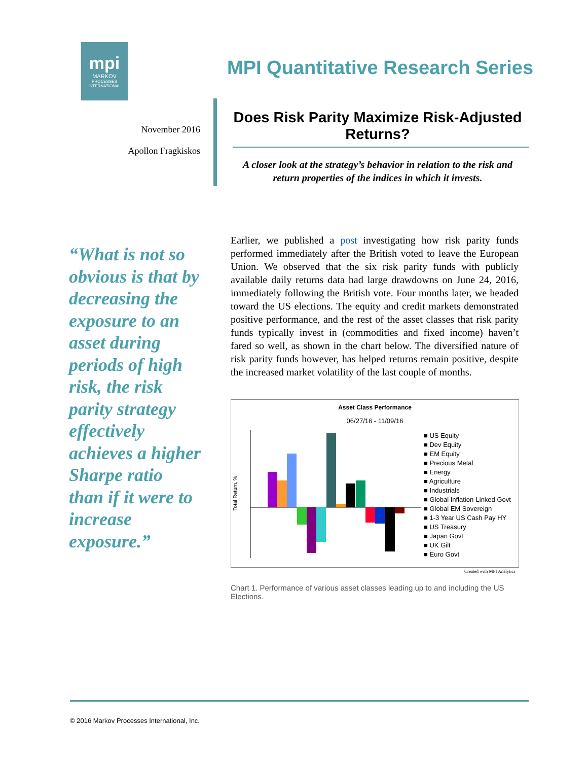mpi
MARKOV
PROCESSES
INTERNATIONAL
MPI Quantitative Research Series
November 2016
Apollon Fragkiskos
Does Risk Parity Maximize Risk-Adjusted Returns?
A closer look at the strategy’s behavior in relation to the risk and return properties of the indices in which it invests.
“What is not so obvious is that by decreasing the exposure to an asset during periods of high risk, the risk parity strategy effectively achieves a higher Sharpe ratio than if it were to increase exposure.”
Earlier, we published a post investigating how risk parity funds performed immediately after the British voted to leave the European Union. We observed that the six risk parity funds with publicly available daily returns data had large drawdowns on June 24, 2016, immediately following the British vote. Four months later, we headed toward the US elections. The equity and credit markets demonstrated positive performance, and the rest of the asset classes that risk parity funds typically invest in (commodities and fixed income) haven’t fared so well, as shown in the chart below. The diversified nature of risk parity funds however, has helped returns remain positive, despite the increased market volatility of the last couple of months.
Asset Class Performance
06/27/16 - 11/09/16
Total Return, %
■ US Equity
■ Dev Equity
■ EM Equity
■ Precious Metal
■ Energy
■ Agriculture
■ Industrials
■ Global Inflation-Linked Govt
■ Global EM Sovereign
■ 1-3 Year US Cash Pay HY
■ US Treasury
■ Japan Govt
■ UK Gilt
■ Euro Govt
Created with MPI Analytics
Chart 1. Performance of various asset classes leading up to and including the US Elections.
© 2016 Markov Processes International, Inc.